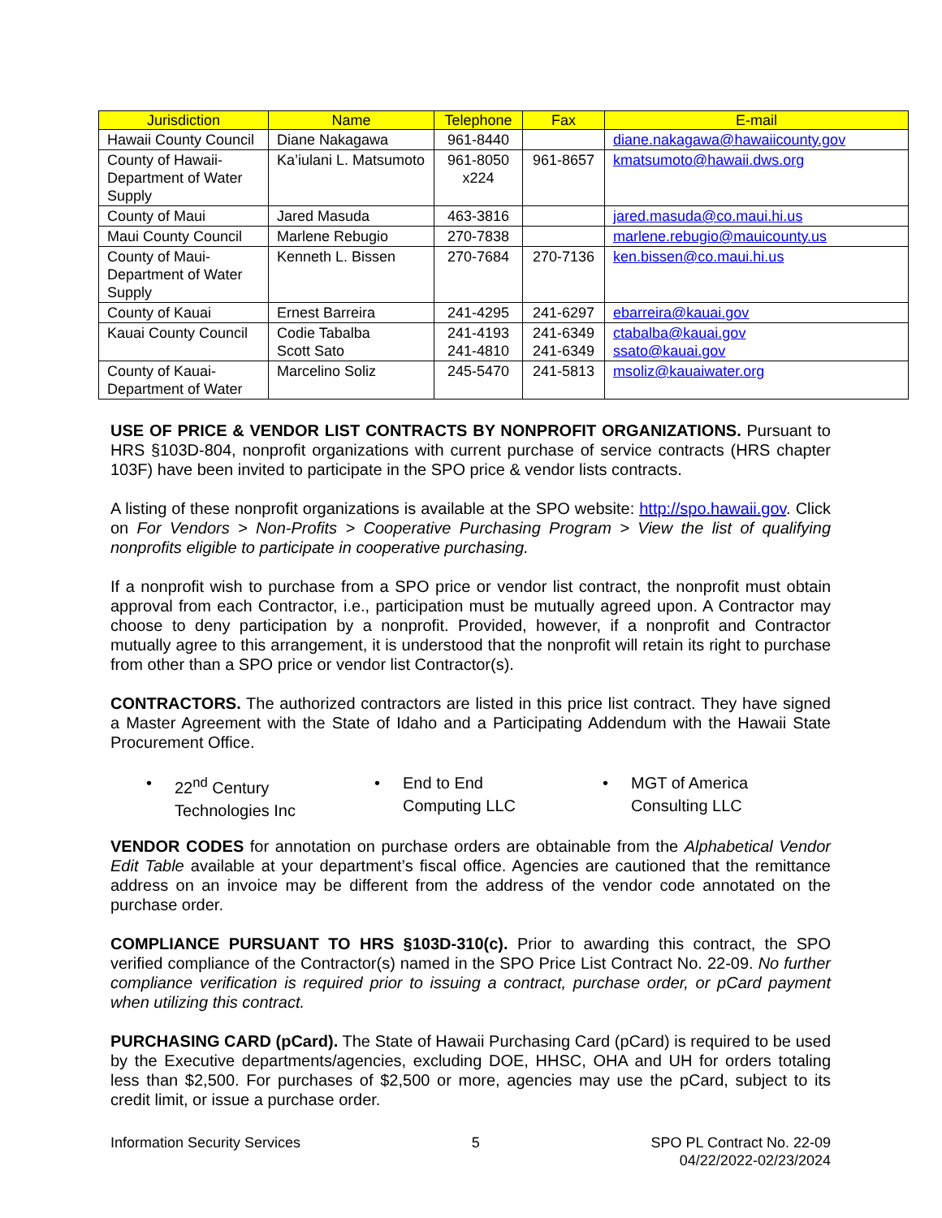| Jurisdiction | Name | Telephone | Fax | E-mail |
| --- | --- | --- | --- | --- |
| Hawaii County Council | Diane Nakagawa | 961-8440 | | diane.nakagawa@hawaiicounty.gov |
| County of Hawaii-Department of Water Supply | Ka’iulani L. Matsumoto | 961-8050 x224 | 961-8657 | kmatsumoto@hawaii.dws.org |
| County of Maui | Jared Masuda | 463-3816 | | jared.masuda@co.maui.hi.us |
| Maui County Council | Marlene Rebugio | 270-7838 | | marlene.rebugio@mauicounty.us |
| County of Maui-Department of Water Supply | Kenneth L. Bissen | 270-7684 | 270-7136 | ken.bissen@co.maui.hi.us |
| County of Kauai | Ernest Barreira | 241-4295 | 241-6297 | ebarreira@kauai.gov |
| Kauai County Council | Codie Tabalba Scott Sato | 241-4193 241-4810 | 241-6349 241-6349 | ctabalba@kauai.gov ssato@kauai.gov |
| County of Kauai-Department of Water | Marcelino Soliz | 245-5470 | 241-5813 | msoliz@kauaiwater.org |
USE OF PRICE & VENDOR LIST CONTRACTS BY NONPROFIT ORGANIZATIONS. Pursuant to HRS §103D-804, nonprofit organizations with current purchase of service contracts (HRS chapter 103F) have been invited to participate in the SPO price & vendor lists contracts.
A listing of these nonprofit organizations is available at the SPO website: http://spo.hawaii.gov. Click on For Vendors > Non-Profits > Cooperative Purchasing Program > View the list of qualifying nonprofits eligible to participate in cooperative purchasing.
If a nonprofit wish to purchase from a SPO price or vendor list contract, the nonprofit must obtain approval from each Contractor, i.e., participation must be mutually agreed upon. A Contractor may choose to deny participation by a nonprofit. Provided, however, if a nonprofit and Contractor mutually agree to this arrangement, it is understood that the nonprofit will retain its right to purchase from other than a SPO price or vendor list Contractor(s).
CONTRACTORS. The authorized contractors are listed in this price list contract. They have signed a Master Agreement with the State of Idaho and a Participating Addendum with the Hawaii State Procurement Office.
• 22<sup>nd</sup> Century
Technologies Inc
• End to End
Computing LLC
• MGT of America
Consulting LLC
VENDOR CODES for annotation on purchase orders are obtainable from the Alphabetical Vendor Edit Table available at your department’s fiscal office. Agencies are cautioned that the remittance address on an invoice may be different from the address of the vendor code annotated on the purchase order.
COMPLIANCE PURSUANT TO HRS §103D-310(c). Prior to awarding this contract, the SPO verified compliance of the Contractor(s) named in the SPO Price List Contract No. 22-09. No further compliance verification is required prior to issuing a contract, purchase order, or pCard payment when utilizing this contract.
PURCHASING CARD (pCard). The State of Hawaii Purchasing Card (pCard) is required to be used by the Executive departments/agencies, excluding DOE, HHSC, OHA and UH for orders totaling less than $2,500. For purchases of $2,500 or more, agencies may use the pCard, subject to its credit limit, or issue a purchase order.
Information Security Services 5 SPO PL Contract No. 22-09
04/22/2022-02/23/2024